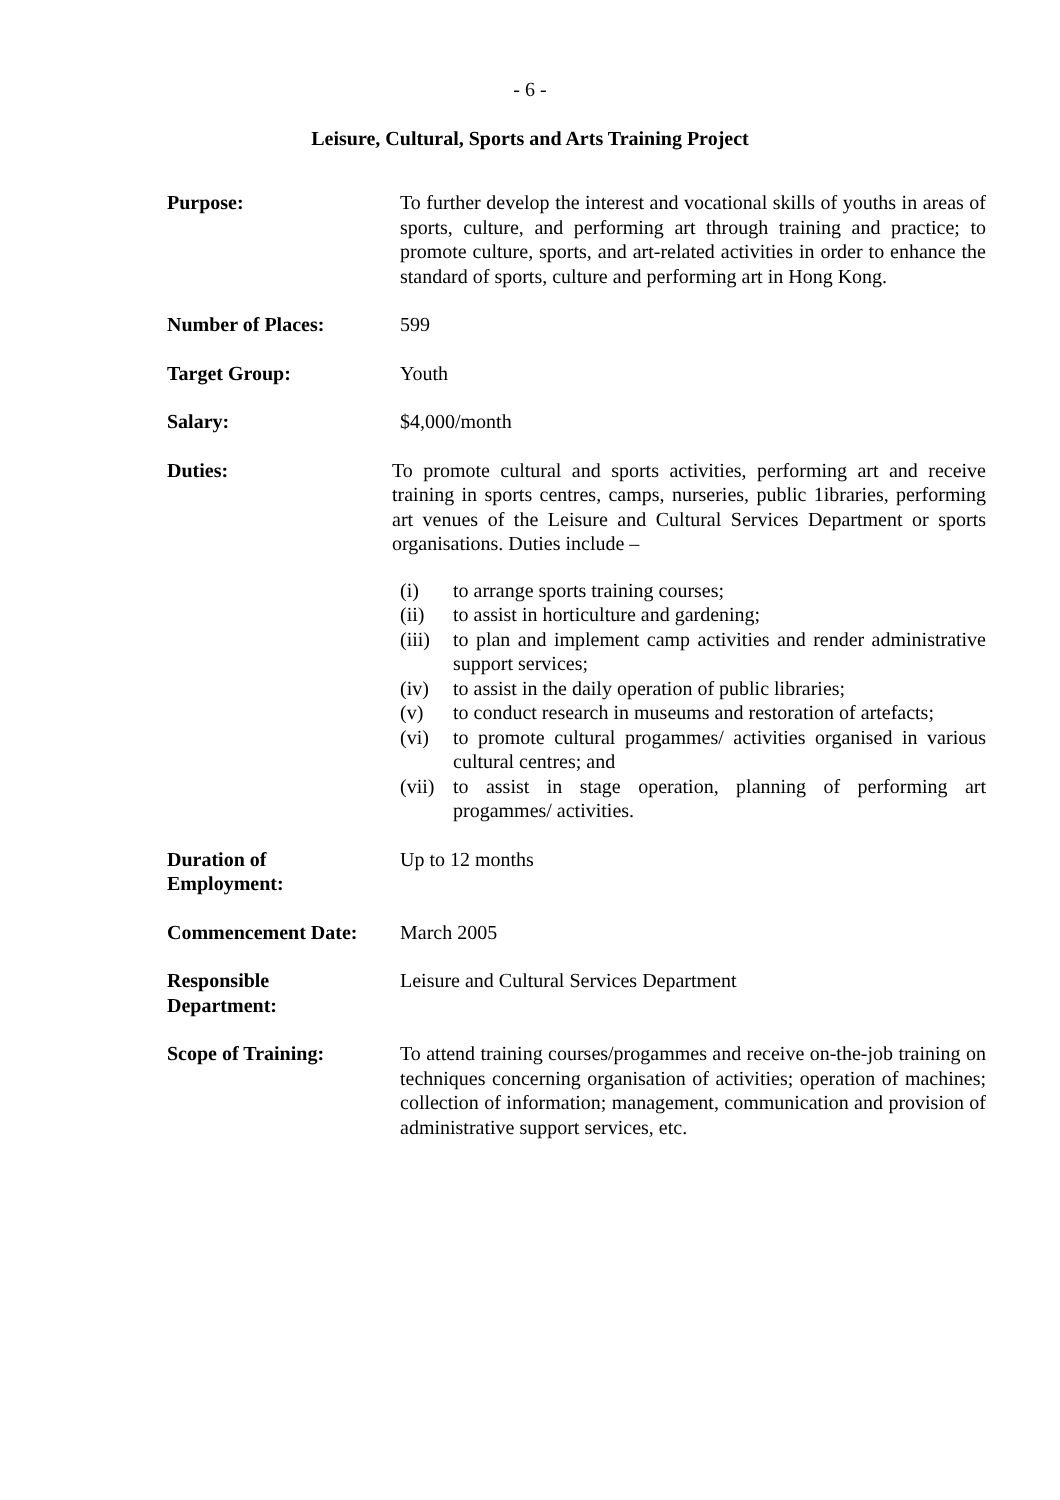- 6 -
Leisure, Cultural, Sports and Arts Training Project
Purpose: To further develop the interest and vocational skills of youths in areas of sports, culture, and performing art through training and practice; to promote culture, sports, and art-related activities in order to enhance the standard of sports, culture and performing art in Hong Kong.
Number of Places: 599
Target Group: Youth
Salary: $4,000/month
Duties: To promote cultural and sports activities, performing art and receive training in sports centres, camps, nurseries, public 1ibraries, performing art venues of the Leisure and Cultural Services Department or sports organisations. Duties include –
(i) to arrange sports training courses;
(ii) to assist in horticulture and gardening;
(iii) to plan and implement camp activities and render administrative support services;
(iv) to assist in the daily operation of public libraries;
(v) to conduct research in museums and restoration of artefacts;
(vi) to promote cultural progammes/ activities organised in various cultural centres; and
(vii) to assist in stage operation, planning of performing art progammes/ activities.
Duration of
Employment:
Up to 12 months
Commencement Date: March 2005
Responsible
Department:
Leisure and Cultural Services Department
Scope of Training: To attend training courses/progammes and receive on-the-job training on techniques concerning organisation of activities; operation of machines; collection of information; management, communication and provision of administrative support services, etc.